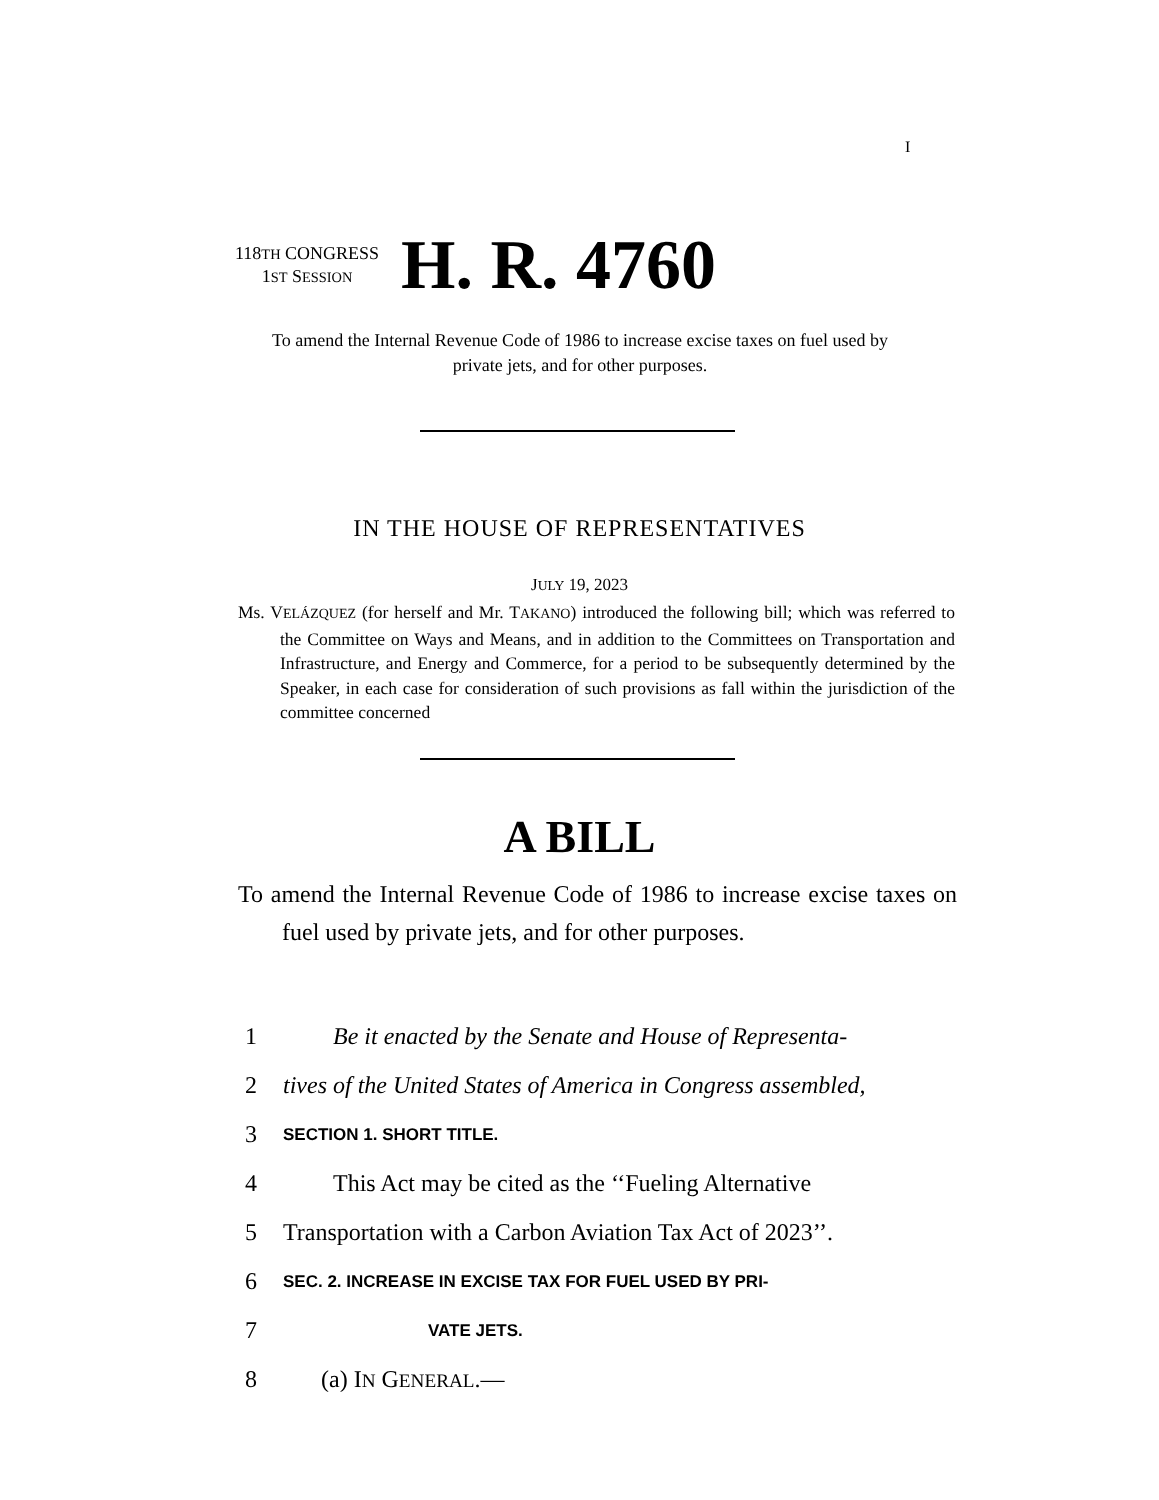I
118TH CONGRESS
1ST SESSION
H. R. 4760
To amend the Internal Revenue Code of 1986 to increase excise taxes on fuel used by private jets, and for other purposes.
IN THE HOUSE OF REPRESENTATIVES
JULY 19, 2023
Ms. VELÁZQUEZ (for herself and Mr. TAKANO) introduced the following bill; which was referred to the Committee on Ways and Means, and in addition to the Committees on Transportation and Infrastructure, and Energy and Commerce, for a period to be subsequently determined by the Speaker, in each case for consideration of such provisions as fall within the jurisdiction of the committee concerned
A BILL
To amend the Internal Revenue Code of 1986 to increase excise taxes on fuel used by private jets, and for other purposes.
1 Be it enacted by the Senate and House of Representa-
2 tives of the United States of America in Congress assembled,
3 SECTION 1. SHORT TITLE.
4 This Act may be cited as the ‘‘Fueling Alternative
5 Transportation with a Carbon Aviation Tax Act of 2023’’.
6 SEC. 2. INCREASE IN EXCISE TAX FOR FUEL USED BY PRI-
7 VATE JETS.
8 (a) IN GENERAL.—